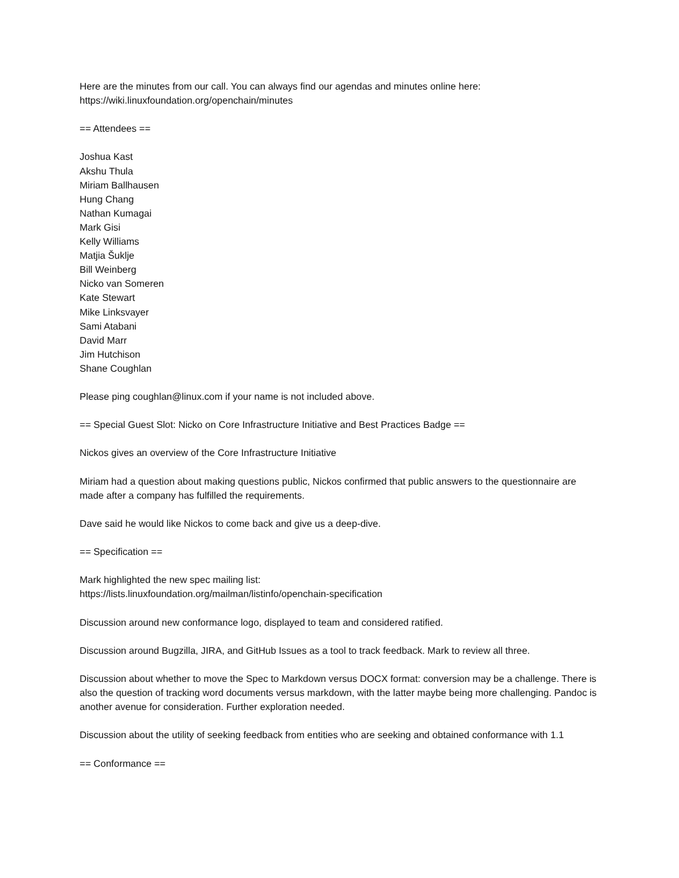Here are the minutes from our call. You can always find our agendas and minutes online here:
https://wiki.linuxfoundation.org/openchain/minutes
== Attendees ==
Joshua Kast
Akshu Thula
Miriam Ballhausen
Hung Chang
Nathan Kumagai
Mark Gisi
Kelly Williams
Matjia Šuklje
Bill Weinberg
Nicko van Someren
Kate Stewart
Mike Linksvayer
Sami Atabani
David Marr
Jim Hutchison
Shane Coughlan
Please ping coughlan@linux.com if your name is not included above.
== Special Guest Slot: Nicko on Core Infrastructure Initiative and Best Practices Badge ==
Nickos gives an overview of the Core Infrastructure Initiative
Miriam had a question about making questions public, Nickos confirmed that public answers to the questionnaire are made after a company has fulfilled the requirements.
Dave said he would like Nickos to come back and give us a deep-dive.
== Specification ==
Mark highlighted the new spec mailing list:
https://lists.linuxfoundation.org/mailman/listinfo/openchain-specification
Discussion around new conformance logo, displayed to team and considered ratified.
Discussion around Bugzilla, JIRA, and GitHub Issues as a tool to track feedback. Mark to review all three.
Discussion about whether to move the Spec to Markdown versus DOCX format: conversion may be a challenge. There is also the question of tracking word documents versus markdown, with the latter maybe being more challenging. Pandoc is another avenue for consideration. Further exploration needed.
Discussion about the utility of seeking feedback from entities who are seeking and obtained conformance with 1.1
== Conformance ==